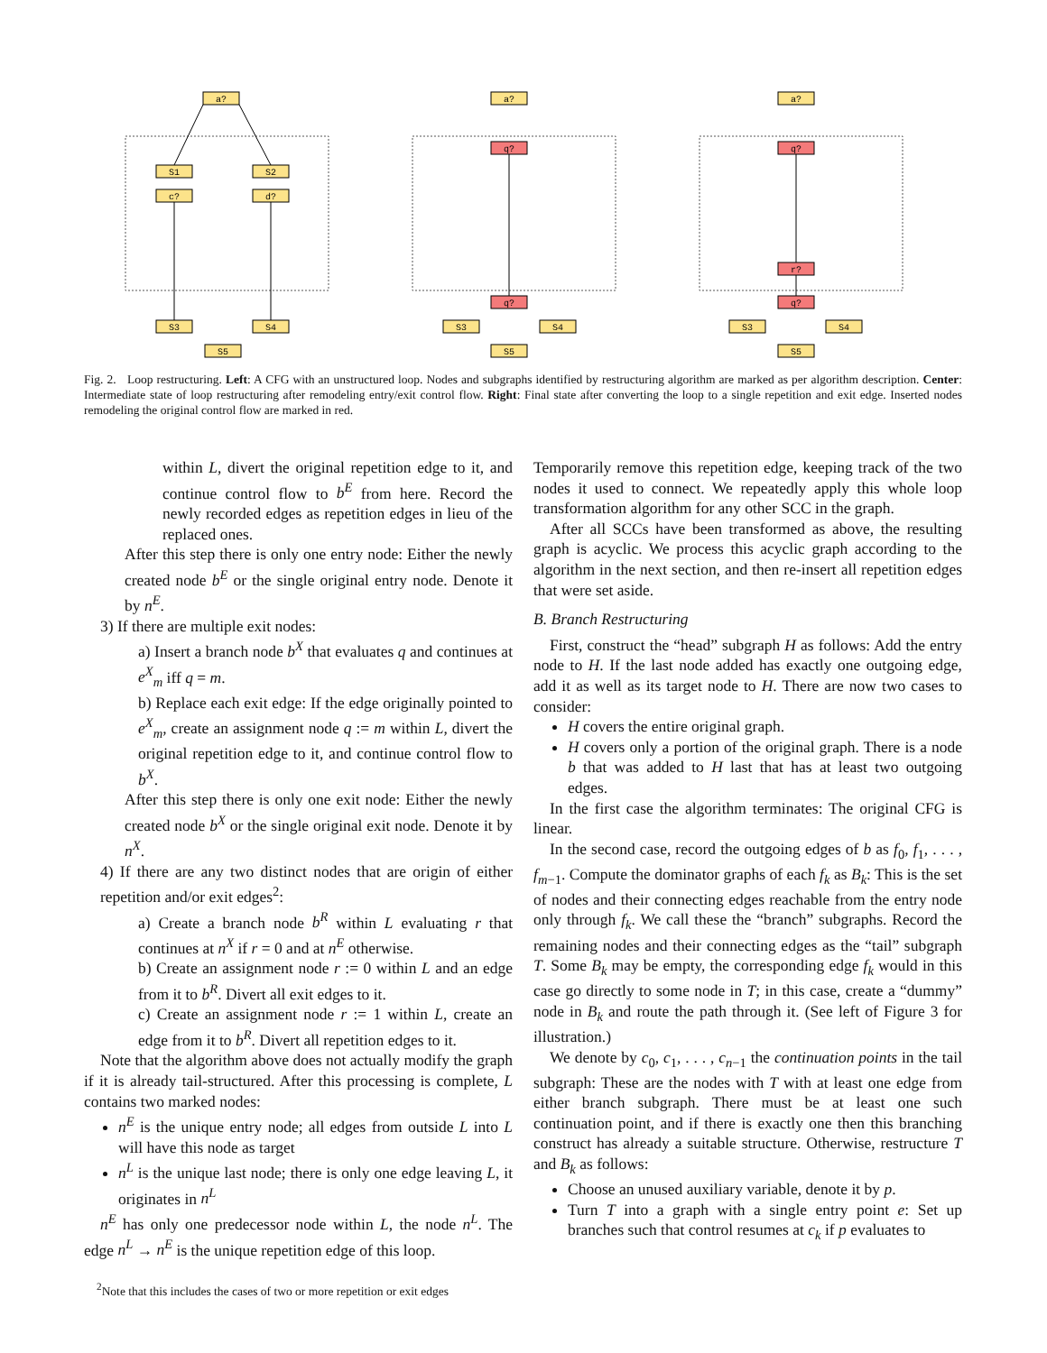a?
S1
S2
c?
d?
S3
S4
S5
a?
q?
q?
S3
S4
S5
a?
q?
r?
q?
S3
S4
S5
Fig. 2. Loop restructuring. Left: A CFG with an unstructured loop. Nodes and subgraphs identified by restructuring algorithm are marked as per algorithm description. Center: Intermediate state of loop restructuring after remodeling entry/exit control flow. Right: Final state after converting the loop to a single repetition and exit edge. Inserted nodes remodeling the original control flow are marked in red.
within L, divert the original repetition edge to it, and continue control flow to b<sup>E</sup> from here. Record the newly recorded edges as repetition edges in lieu of the replaced ones.
After this step there is only one entry node: Either the newly created node b<sup>E</sup> or the single original entry node. Denote it by n<sup>E</sup>.
3) If there are multiple exit nodes:
a) Insert a branch node b<sup>X</sup> that evaluates q and continues at e<sup>X</sup><sub>m</sub> iff q = m.
b) Replace each exit edge: If the edge originally pointed to e<sup>X</sup><sub>m</sub>, create an assignment node q := m within L, divert the original repetition edge to it, and continue control flow to b<sup>X</sup>.
After this step there is only one exit node: Either the newly created node b<sup>X</sup> or the single original exit node. Denote it by n<sup>X</sup>.
4) If there are any two distinct nodes that are origin of either repetition and/or exit edges<sup>2</sup>:
a) Create a branch node b<sup>R</sup> within L evaluating r that continues at n<sup>X</sup> if r = 0 and at n<sup>E</sup> otherwise.
b) Create an assignment node r := 0 within L and an edge from it to b<sup>R</sup>. Divert all exit edges to it.
c) Create an assignment node r := 1 within L, create an edge from it to b<sup>R</sup>. Divert all repetition edges to it.
Note that the algorithm above does not actually modify the graph if it is already tail-structured. After this processing is complete, L contains two marked nodes:
n<sup>E</sup> is the unique entry node; all edges from outside L into L will have this node as target
n<sup>L</sup> is the unique last node; there is only one edge leaving L, it originates in n<sup>L</sup>
n<sup>E</sup> has only one predecessor node within L, the node n<sup>L</sup>. The edge n<sup>L</sup> → n<sup>E</sup> is the unique repetition edge of this loop.
<sup>2</sup> Note that this includes the cases of two or more repetition or exit edges
Temporarily remove this repetition edge, keeping track of the two nodes it used to connect. We repeatedly apply this whole loop transformation algorithm for any other SCC in the graph.
After all SCCs have been transformed as above, the resulting graph is acyclic. We process this acyclic graph according to the algorithm in the next section, and then re-insert all repetition edges that were set aside.
B. Branch Restructuring
First, construct the “head” subgraph H as follows: Add the entry node to H. If the last node added has exactly one outgoing edge, add it as well as its target node to H. There are now two cases to consider:
H covers the entire original graph.
H covers only a portion of the original graph. There is a node b that was added to H last that has at least two outgoing edges.
In the first case the algorithm terminates: The original CFG is linear.
In the second case, record the outgoing edges of b as f<sub>0</sub>, f<sub>1</sub>, . . . , f<sub>m−1</sub>. Compute the dominator graphs of each f<sub>k</sub> as B<sub>k</sub>: This is the set of nodes and their connecting edges reachable from the entry node only through f<sub>k</sub>. We call these the “branch” subgraphs. Record the remaining nodes and their connecting edges as the “tail” subgraph T. Some B<sub>k</sub> may be empty, the corresponding edge f<sub>k</sub> would in this case go directly to some node in T; in this case, create a “dummy” node in B<sub>k</sub> and route the path through it. (See left of Figure 3 for illustration.)
We denote by c<sub>0</sub>, c<sub>1</sub>, . . . , c<sub>n−1</sub> the continuation points in the tail subgraph: These are the nodes with T with at least one edge from either branch subgraph. There must be at least one such continuation point, and if there is exactly one then this branching construct has already a suitable structure. Otherwise, restructure T and B<sub>k</sub> as follows:
Choose an unused auxiliary variable, denote it by p.
Turn T into a graph with a single entry point e: Set up branches such that control resumes at c<sub>k</sub> if p evaluates to